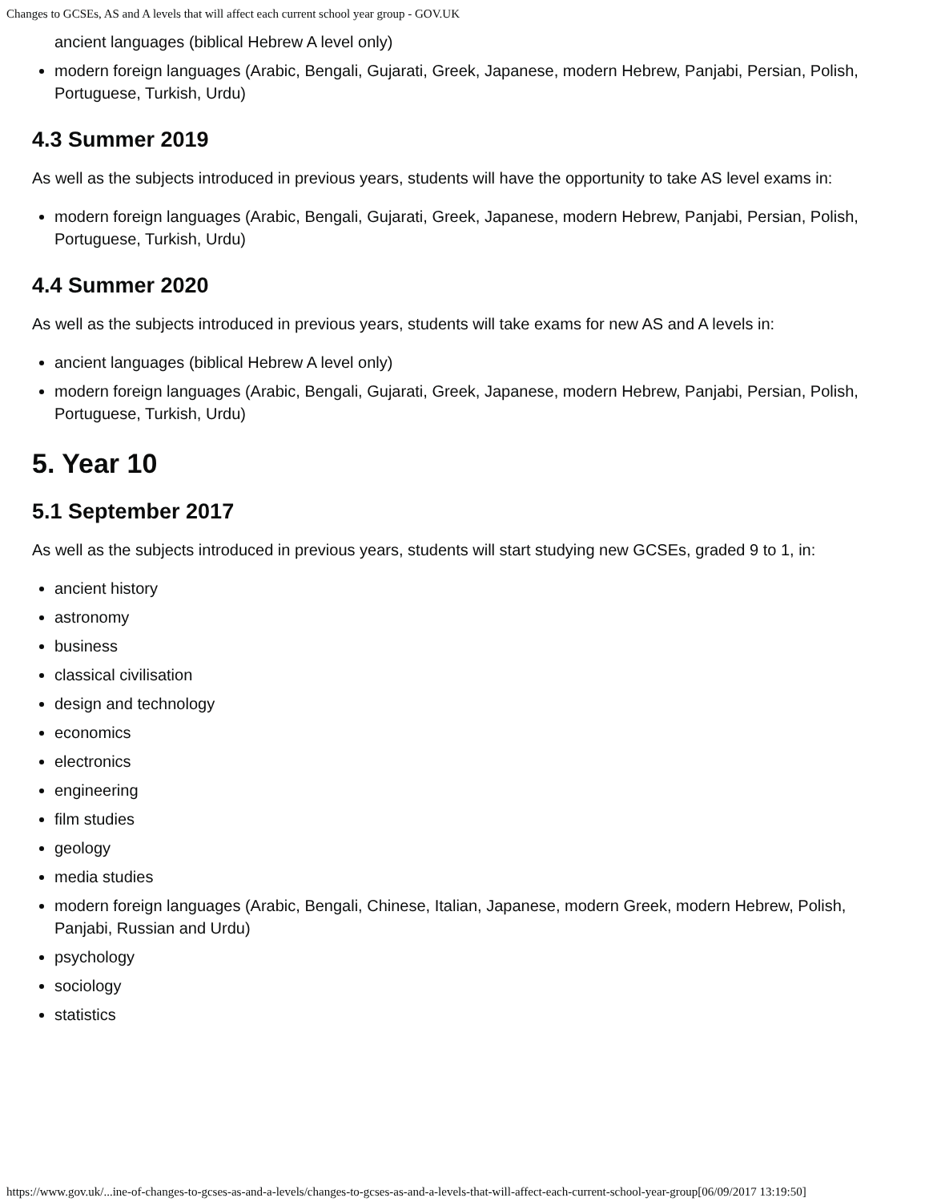Changes to GCSEs, AS and A levels that will affect each current school year group - GOV.UK
ancient languages (biblical Hebrew A level only)
modern foreign languages (Arabic, Bengali, Gujarati, Greek, Japanese, modern Hebrew, Panjabi, Persian, Polish, Portuguese, Turkish, Urdu)
4.3 Summer 2019
As well as the subjects introduced in previous years, students will have the opportunity to take AS level exams in:
modern foreign languages (Arabic, Bengali, Gujarati, Greek, Japanese, modern Hebrew, Panjabi, Persian, Polish, Portuguese, Turkish, Urdu)
4.4 Summer 2020
As well as the subjects introduced in previous years, students will take exams for new AS and A levels in:
ancient languages (biblical Hebrew A level only)
modern foreign languages (Arabic, Bengali, Gujarati, Greek, Japanese, modern Hebrew, Panjabi, Persian, Polish, Portuguese, Turkish, Urdu)
5. Year 10
5.1 September 2017
As well as the subjects introduced in previous years, students will start studying new GCSEs, graded 9 to 1, in:
ancient history
astronomy
business
classical civilisation
design and technology
economics
electronics
engineering
film studies
geology
media studies
modern foreign languages (Arabic, Bengali, Chinese, Italian, Japanese, modern Greek, modern Hebrew, Polish, Panjabi, Russian and Urdu)
psychology
sociology
statistics
https://www.gov.uk/...ine-of-changes-to-gcses-as-and-a-levels/changes-to-gcses-as-and-a-levels-that-will-affect-each-current-school-year-group[06/09/2017 13:19:50]